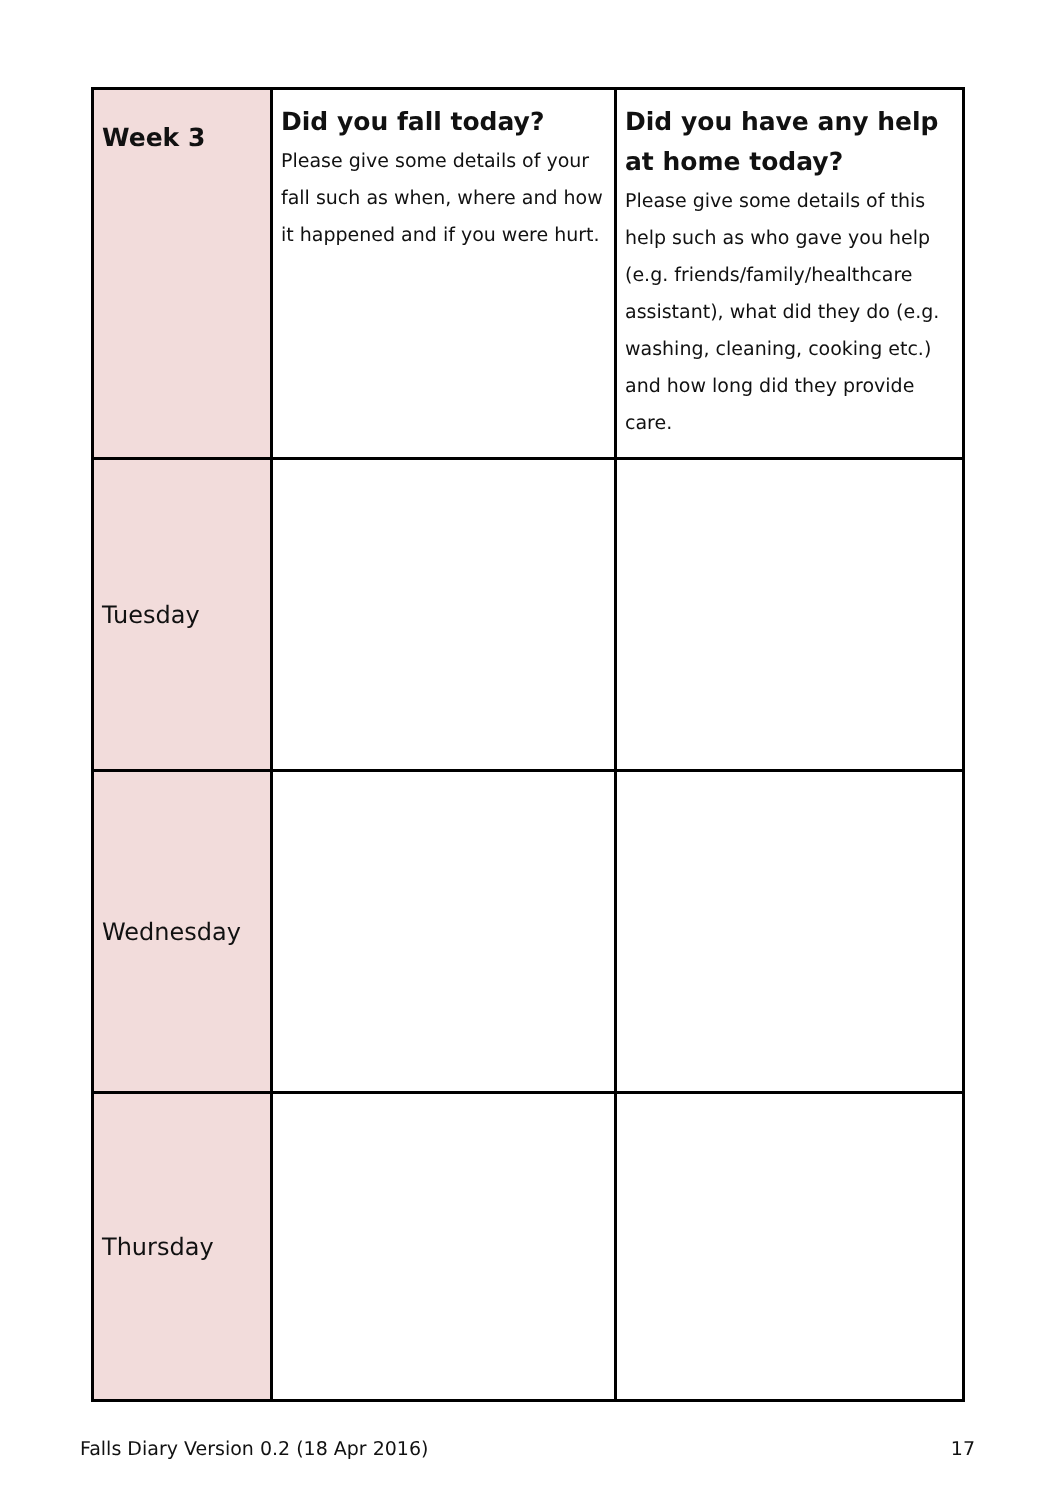| Week 3 | Did you fall today? Please give some details of your fall such as when, where and how it happened and if you were hurt. | Did you have any help at home today? Please give some details of this help such as who gave you help (e.g. friends/family/healthcare assistant), what did they do (e.g. washing, cleaning, cooking etc.) and how long did they provide care. |
| Tuesday | | |
| Wednesday | | |
| Thursday | | |
Falls Diary Version 0.2 (18 Apr 2016) 17